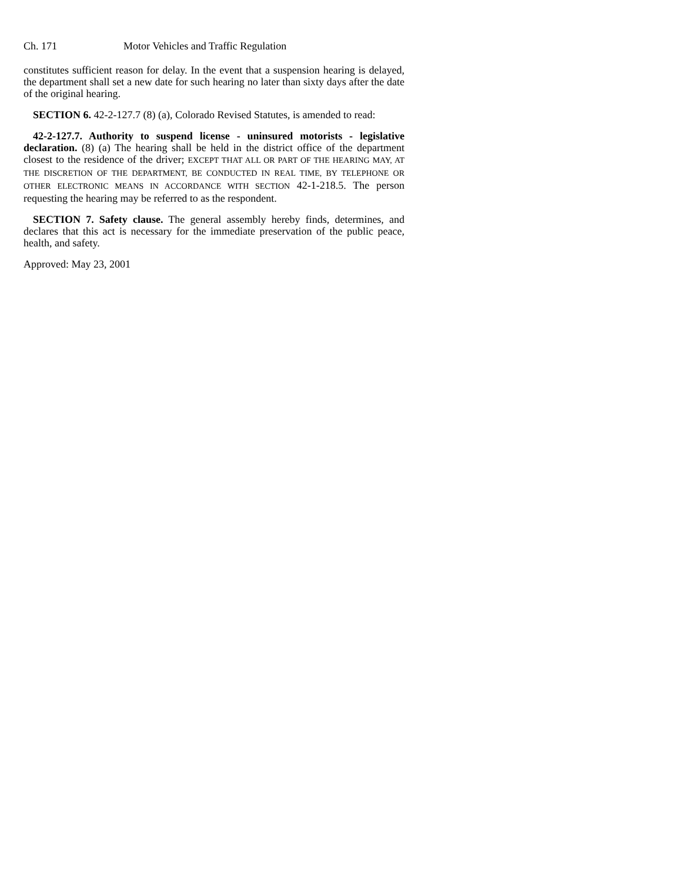Ch. 171 Motor Vehicles and Traffic Regulation
constitutes sufficient reason for delay. In the event that a suspension hearing is delayed, the department shall set a new date for such hearing no later than sixty days after the date of the original hearing.
SECTION 6. 42-2-127.7 (8) (a), Colorado Revised Statutes, is amended to read:
42-2-127.7. Authority to suspend license - uninsured motorists - legislative declaration. (8) (a) The hearing shall be held in the district office of the department closest to the residence of the driver; EXCEPT THAT ALL OR PART OF THE HEARING MAY, AT THE DISCRETION OF THE DEPARTMENT, BE CONDUCTED IN REAL TIME, BY TELEPHONE OR OTHER ELECTRONIC MEANS IN ACCORDANCE WITH SECTION 42-1-218.5. The person requesting the hearing may be referred to as the respondent.
SECTION 7. Safety clause. The general assembly hereby finds, determines, and declares that this act is necessary for the immediate preservation of the public peace, health, and safety.
Approved: May 23, 2001